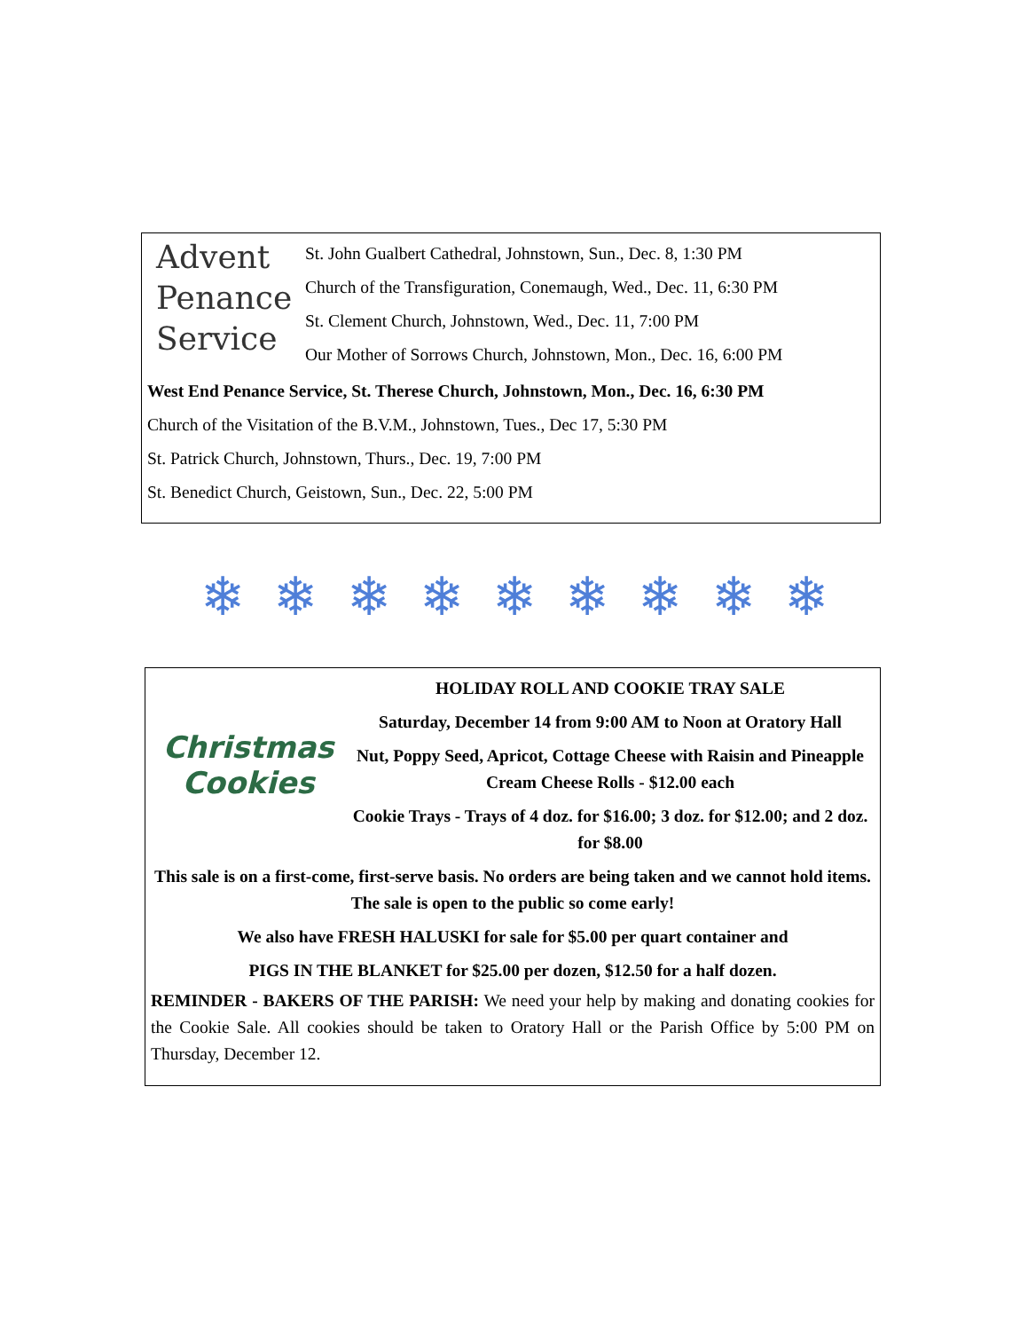Advent
Penance
Service
St. John Gualbert Cathedral, Johnstown, Sun., Dec. 8, 1:30 PM
Church of the Transfiguration, Conemaugh, Wed., Dec. 11, 6:30 PM
St. Clement Church, Johnstown, Wed., Dec. 11, 7:00 PM
Our Mother of Sorrows Church, Johnstown, Mon., Dec. 16, 6:00 PM
West End Penance Service, St. Therese Church, Johnstown, Mon., Dec. 16, 6:30 PM
Church of the Visitation of the B.V.M., Johnstown, Tues., Dec 17, 5:30 PM
St. Patrick Church, Johnstown, Thurs., Dec. 19, 7:00 PM
St. Benedict Church, Geistown, Sun., Dec. 22, 5:00 PM
❄ ❄ ❄ ❄ ❄ ❄ ❄ ❄ ❄
Christmas
Cookies
HOLIDAY ROLL AND COOKIE TRAY SALE
Saturday, December 14 from 9:00 AM to Noon at Oratory Hall
Nut, Poppy Seed, Apricot, Cottage Cheese with Raisin and Pineapple Cream Cheese Rolls - $12.00 each
Cookie Trays - Trays of 4 doz. for $16.00; 3 doz. for $12.00; and 2 doz. for $8.00
This sale is on a first-come, first-serve basis. No orders are being taken and we cannot hold items. The sale is open to the public so come early!
We also have FRESH HALUSKI for sale for $5.00 per quart container and
PIGS IN THE BLANKET for $25.00 per dozen, $12.50 for a half dozen.
REMINDER - BAKERS OF THE PARISH: We need your help by making and donating cookies for the Cookie Sale. All cookies should be taken to Oratory Hall or the Parish Office by 5:00 PM on Thursday, December 12.